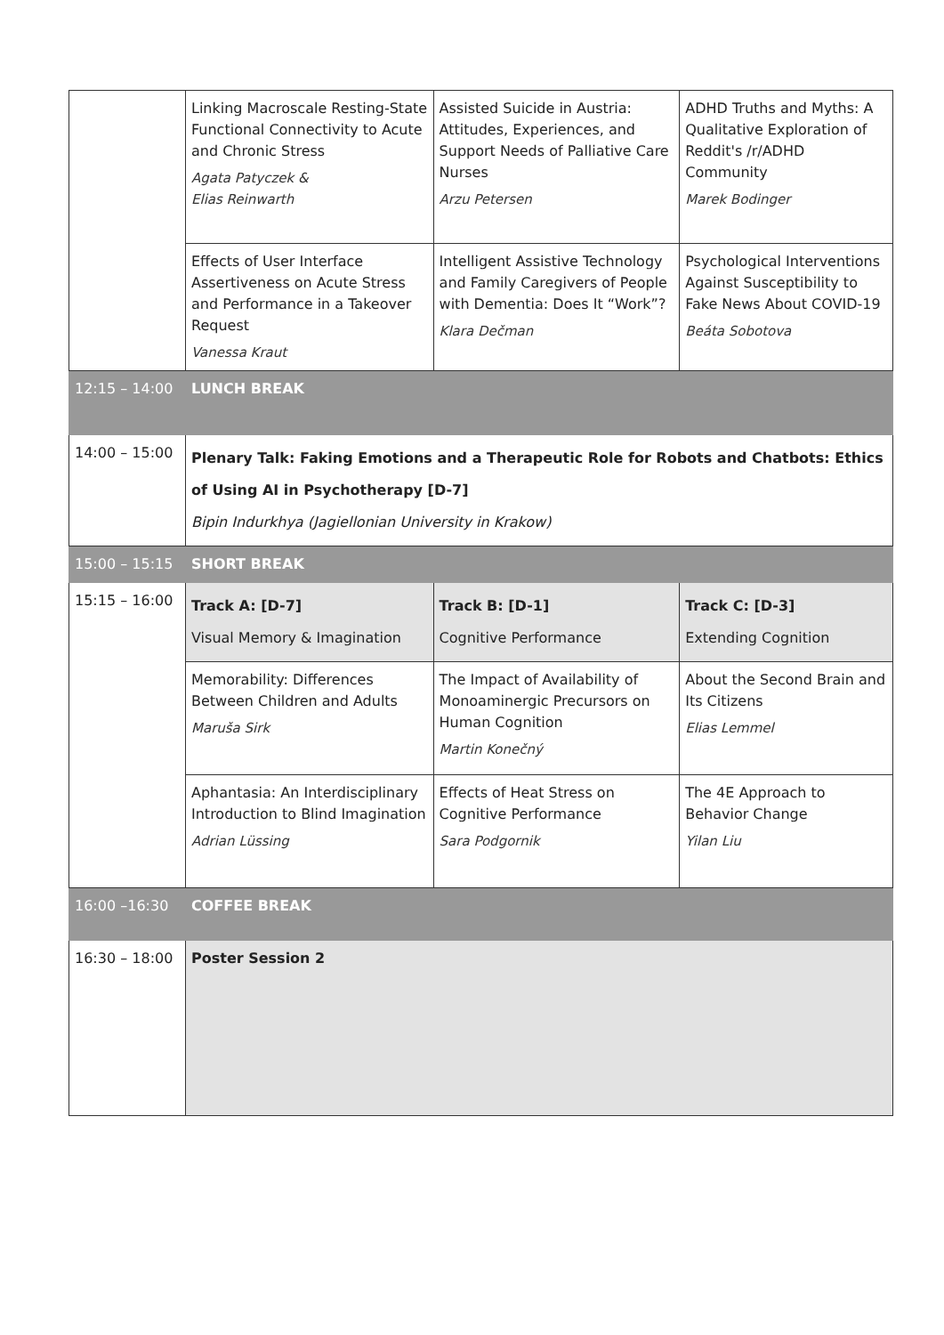| | Linking Macroscale Resting-State Functional Connectivity to Acute and Chronic Stress Agata Patyczek & Elias Reinwarth | Assisted Suicide in Austria: Attitudes, Experiences, and Support Needs of Palliative Care Nurses Arzu Petersen | ADHD Truths and Myths: A Qualitative Exploration of Reddit's /r/ADHD Community Marek Bodinger |
| | Effects of User Interface Assertiveness on Acute Stress and Performance in a Takeover Request Vanessa Kraut | Intelligent Assistive Technology and Family Caregivers of People with Dementia: Does It “Work”? Klara Dečman | Psychological Interventions Against Susceptibility to Fake News About COVID-19 Beáta Sobotova |
| 12:15 – 14:00 | LUNCH BREAK | | |
| 14:00 – 15:00 | Plenary Talk: Faking Emotions and a Therapeutic Role for Robots and Chatbots: Ethics of Using AI in Psychotherapy [D-7] Bipin Indurkhya (Jagiellonian University in Krakow) | | |
| 15:00 – 15:15 | SHORT BREAK | | |
| 15:15 – 16:00 | Track A: [D-7] Visual Memory & Imagination | Track B: [D-1] Cognitive Performance | Track C: [D-3] Extending Cognition |
| | Memorability: Differences Between Children and Adults Maruša Sirk | The Impact of Availability of Monoaminergic Precursors on Human Cognition Martin Konečný | About the Second Brain and Its Citizens Elias Lemmel |
| | Aphantasia: An Interdisciplinary Introduction to Blind Imagination Adrian Lüssing | Effects of Heat Stress on Cognitive Performance Sara Podgornik | The 4E Approach to Behavior Change Yilan Liu |
| 16:00 –16:30 | COFFEE BREAK | | |
| 16:30 – 18:00 | Poster Session 2 | | |